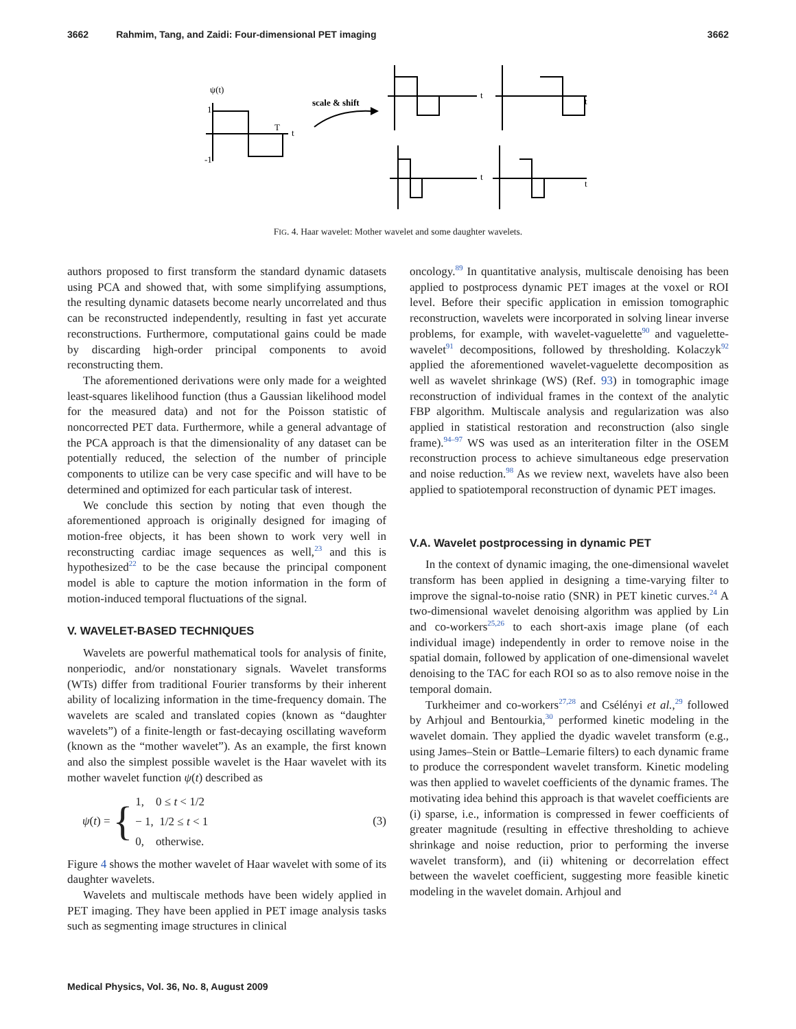3662 Rahmim, Tang, and Zaidi: Four-dimensional PET imaging 3662
ψ(t)
1
-1
T
t
scale & shift
t
t
t
t
FIG. 4. Haar wavelet: Mother wavelet and some daughter wavelets.
authors proposed to first transform the standard dynamic datasets using PCA and showed that, with some simplifying assumptions, the resulting dynamic datasets become nearly uncorrelated and thus can be reconstructed independently, resulting in fast yet accurate reconstructions. Furthermore, computational gains could be made by discarding high-order principal components to avoid reconstructing them.
The aforementioned derivations were only made for a weighted least-squares likelihood function (thus a Gaussian likelihood model for the measured data) and not for the Poisson statistic of noncorrected PET data. Furthermore, while a general advantage of the PCA approach is that the dimensionality of any dataset can be potentially reduced, the selection of the number of principle components to utilize can be very case specific and will have to be determined and optimized for each particular task of interest.
We conclude this section by noting that even though the aforementioned approach is originally designed for imaging of motion-free objects, it has been shown to work very well in reconstructing cardiac image sequences as well,<sup>23</sup> and this is hypothesized<sup>22</sup> to be the case because the principal component model is able to capture the motion information in the form of motion-induced temporal fluctuations of the signal.
V. WAVELET-BASED TECHNIQUES
Wavelets are powerful mathematical tools for analysis of finite, nonperiodic, and/or nonstationary signals. Wavelet transforms (WTs) differ from traditional Fourier transforms by their inherent ability of localizing information in the time-frequency domain. The wavelets are scaled and translated copies (known as “daughter wavelets”) of a finite-length or fast-decaying oscillating waveform (known as the “mother wavelet”). As an example, the first known and also the simplest possible wavelet is the Haar wavelet with its mother wavelet function ψ(t) described as
ψ(t) = { 1, 0 ≤ t < 1/2
− 1, 1/2 ≤ t < 1
0, otherwise. (3)
Figure 4 shows the mother wavelet of Haar wavelet with some of its daughter wavelets.
Wavelets and multiscale methods have been widely applied in PET imaging. They have been applied in PET image analysis tasks such as segmenting image structures in clinical
oncology.<sup>89</sup> In quantitative analysis, multiscale denoising has been applied to postprocess dynamic PET images at the voxel or ROI level. Before their specific application in emission tomographic reconstruction, wavelets were incorporated in solving linear inverse problems, for example, with wavelet-vaguelette<sup>90</sup> and vaguelette-wavelet<sup>91</sup> decompositions, followed by thresholding. Kolaczyk<sup>92</sup> applied the aforementioned wavelet-vaguelette decomposition as well as wavelet shrinkage (WS) (Ref. 93) in tomographic image reconstruction of individual frames in the context of the analytic FBP algorithm. Multiscale analysis and regularization was also applied in statistical restoration and reconstruction (also single frame).<sup>94–97</sup> WS was used as an interiteration filter in the OSEM reconstruction process to achieve simultaneous edge preservation and noise reduction.<sup>98</sup> As we review next, wavelets have also been applied to spatiotemporal reconstruction of dynamic PET images.
V.A. Wavelet postprocessing in dynamic PET
In the context of dynamic imaging, the one-dimensional wavelet transform has been applied in designing a time-varying filter to improve the signal-to-noise ratio (SNR) in PET kinetic curves.<sup>24</sup> A two-dimensional wavelet denoising algorithm was applied by Lin and co-workers<sup>25,26</sup> to each short-axis image plane (of each individual image) independently in order to remove noise in the spatial domain, followed by application of one-dimensional wavelet denoising to the TAC for each ROI so as to also remove noise in the temporal domain.
Turkheimer and co-workers<sup>27,28</sup> and Csélényi et al.,<sup>29</sup> followed by Arhjoul and Bentourkia,<sup>30</sup> performed kinetic modeling in the wavelet domain. They applied the dyadic wavelet transform (e.g., using James–Stein or Battle–Lemarie filters) to each dynamic frame to produce the correspondent wavelet transform. Kinetic modeling was then applied to wavelet coefficients of the dynamic frames. The motivating idea behind this approach is that wavelet coefficients are (i) sparse, i.e., information is compressed in fewer coefficients of greater magnitude (resulting in effective thresholding to achieve shrinkage and noise reduction, prior to performing the inverse wavelet transform), and (ii) whitening or decorrelation effect between the wavelet coefficient, suggesting more feasible kinetic modeling in the wavelet domain. Arhjoul and
Medical Physics, Vol. 36, No. 8, August 2009